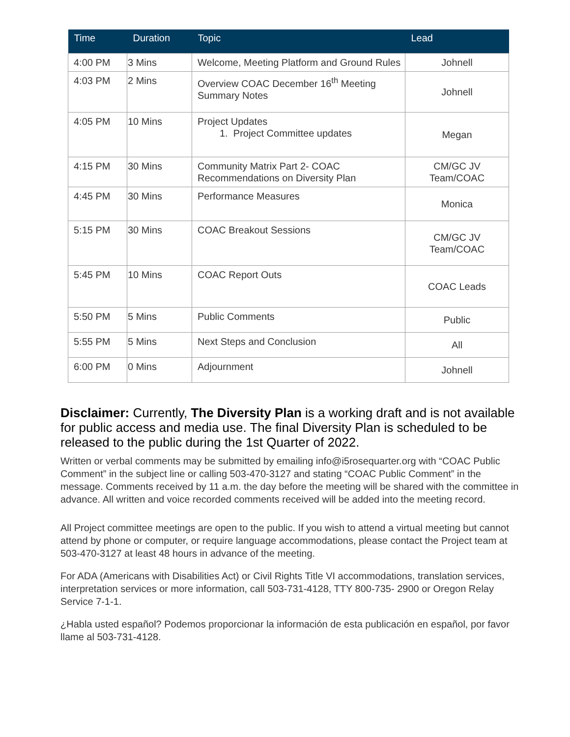| Time | Duration | Topic | Lead |
| --- | --- | --- | --- |
| 4:00 PM | 3 Mins | Welcome, Meeting Platform and Ground Rules | Johnell |
| 4:03 PM | 2 Mins | Overview COAC December 16<sup>th</sup> Meeting Summary Notes | Johnell |
| 4:05 PM | 10 Mins | Project Updates 1. Project Committee updates | Megan |
| 4:15 PM | 30 Mins | Community Matrix Part 2- COAC Recommendations on Diversity Plan | CM/GC JV Team/COAC |
| 4:45 PM | 30 Mins | Performance Measures | Monica |
| 5:15 PM | 30 Mins | COAC Breakout Sessions | CM/GC JV Team/COAC |
| 5:45 PM | 10 Mins | COAC Report Outs | COAC Leads |
| 5:50 PM | 5 Mins | Public Comments | Public |
| 5:55 PM | 5 Mins | Next Steps and Conclusion | All |
| 6:00 PM | 0 Mins | Adjournment | Johnell |
Disclaimer: Currently, The Diversity Plan is a working draft and is not available for public access and media use. The final Diversity Plan is scheduled to be released to the public during the 1st Quarter of 2022.
Written or verbal comments may be submitted by emailing info@i5rosequarter.org with “COAC Public Comment” in the subject line or calling 503-470-3127 and stating “COAC Public Comment” in the message. Comments received by 11 a.m. the day before the meeting will be shared with the committee in advance. All written and voice recorded comments received will be added into the meeting record.
All Project committee meetings are open to the public. If you wish to attend a virtual meeting but cannot attend by phone or computer, or require language accommodations, please contact the Project team at 503-470-3127 at least 48 hours in advance of the meeting.
For ADA (Americans with Disabilities Act) or Civil Rights Title VI accommodations, translation services, interpretation services or more information, call 503-731-4128, TTY 800-735- 2900 or Oregon Relay Service 7-1-1.
¿Habla usted español? Podemos proporcionar la información de esta publicación en español, por favor llame al 503-731-4128.